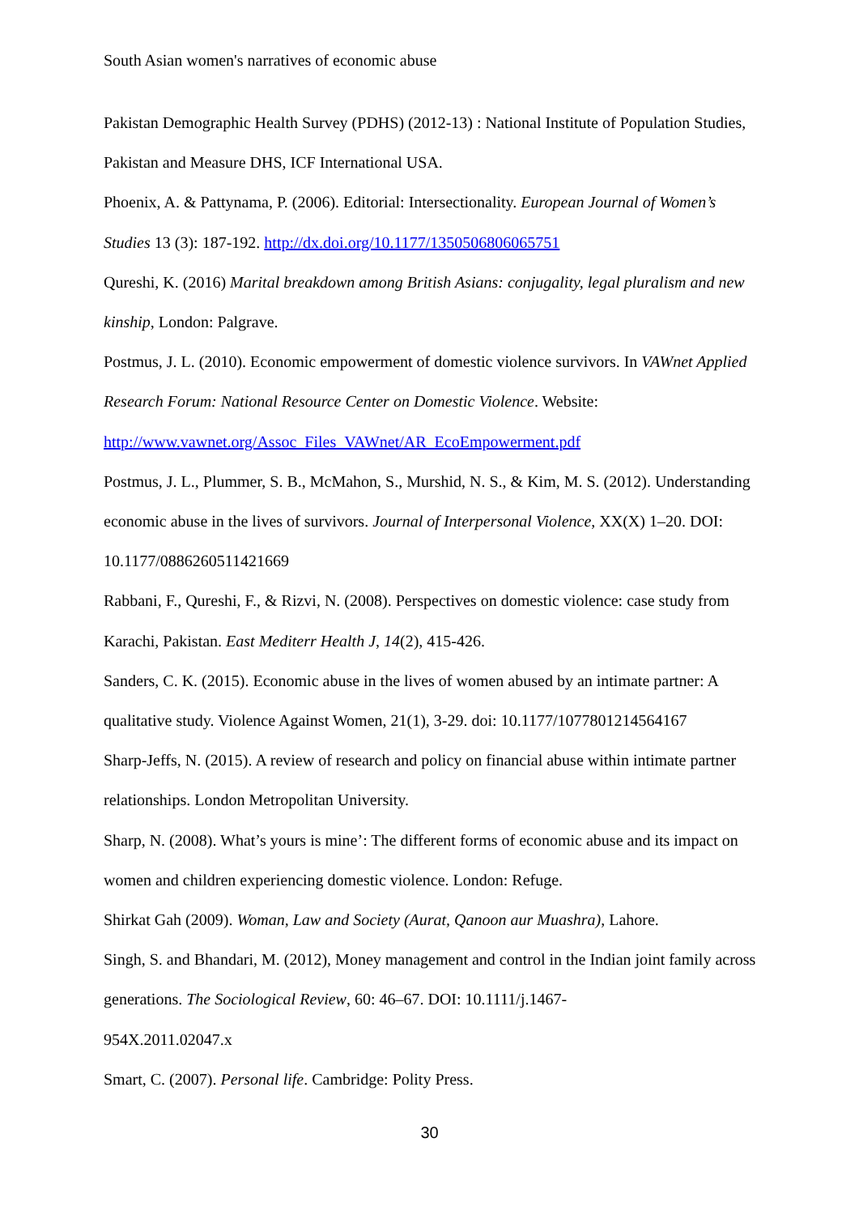South Asian women's narratives of economic abuse
Pakistan Demographic Health Survey (PDHS) (2012-13) : National Institute of Population Studies, Pakistan and Measure DHS, ICF International USA.
Phoenix, A. & Pattynama, P. (2006). Editorial: Intersectionality. European Journal of Women’s Studies 13 (3): 187-192. http://dx.doi.org/10.1177/1350506806065751
Qureshi, K. (2016) Marital breakdown among British Asians: conjugality, legal pluralism and new kinship, London: Palgrave.
Postmus, J. L. (2010). Economic empowerment of domestic violence survivors. In VAWnet Applied Research Forum: National Resource Center on Domestic Violence. Website: http://www.vawnet.org/Assoc_Files_VAWnet/AR_EcoEmpowerment.pdf
Postmus, J. L., Plummer, S. B., McMahon, S., Murshid, N. S., & Kim, M. S. (2012). Understanding economic abuse in the lives of survivors. Journal of Interpersonal Violence, XX(X) 1–20. DOI: 10.1177/0886260511421669
Rabbani, F., Qureshi, F., & Rizvi, N. (2008). Perspectives on domestic violence: case study from Karachi, Pakistan. East Mediterr Health J, 14(2), 415-426.
Sanders, C. K. (2015). Economic abuse in the lives of women abused by an intimate partner: A qualitative study. Violence Against Women, 21(1), 3-29. doi: 10.1177/1077801214564167
Sharp-Jeffs, N. (2015). A review of research and policy on financial abuse within intimate partner relationships. London Metropolitan University.
Sharp, N. (2008). What’s yours is mine’: The different forms of economic abuse and its impact on women and children experiencing domestic violence. London: Refuge.
Shirkat Gah (2009). Woman, Law and Society (Aurat, Qanoon aur Muashra), Lahore.
Singh, S. and Bhandari, M. (2012), Money management and control in the Indian joint family across generations. The Sociological Review, 60: 46–67. DOI: 10.1111/j.1467-
954X.2011.02047.x
Smart, C. (2007). Personal life. Cambridge: Polity Press.
30